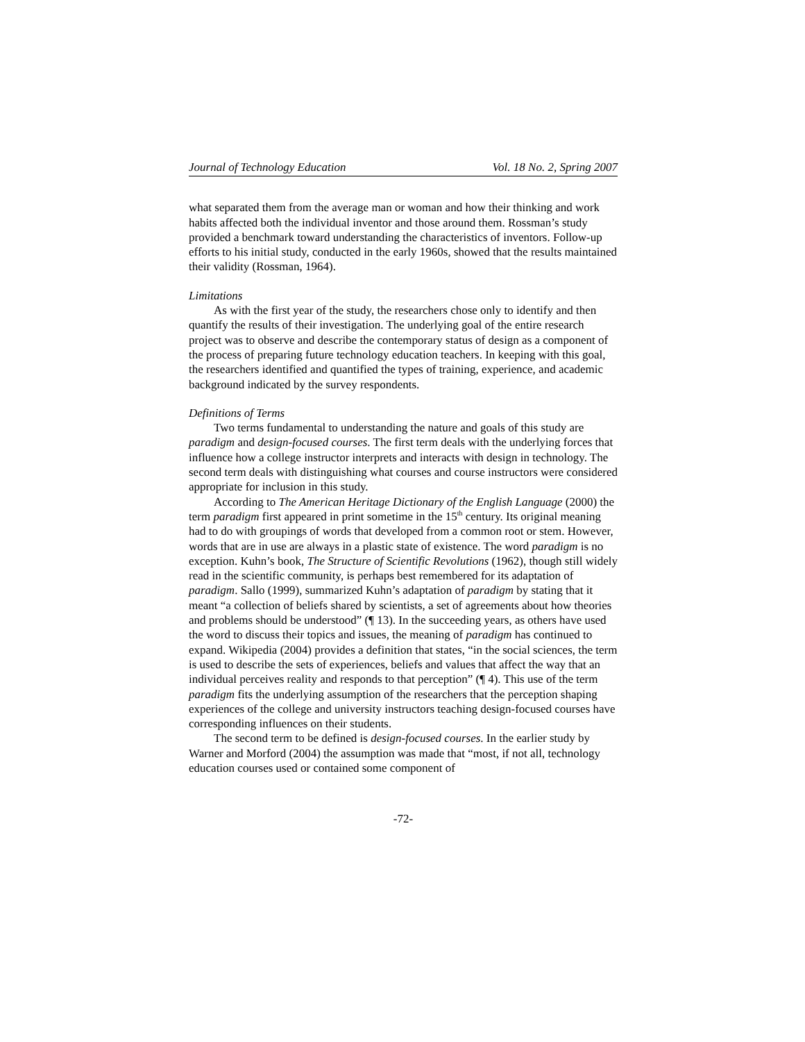Journal of Technology Education Vol. 18 No. 2, Spring 2007
what separated them from the average man or woman and how their thinking and work habits affected both the individual inventor and those around them. Rossman’s study provided a benchmark toward understanding the characteristics of inventors. Follow-up efforts to his initial study, conducted in the early 1960s, showed that the results maintained their validity (Rossman, 1964).
Limitations
As with the first year of the study, the researchers chose only to identify and then quantify the results of their investigation. The underlying goal of the entire research project was to observe and describe the contemporary status of design as a component of the process of preparing future technology education teachers. In keeping with this goal, the researchers identified and quantified the types of training, experience, and academic background indicated by the survey respondents.
Definitions of Terms
Two terms fundamental to understanding the nature and goals of this study are paradigm and design-focused courses. The first term deals with the underlying forces that influence how a college instructor interprets and interacts with design in technology. The second term deals with distinguishing what courses and course instructors were considered appropriate for inclusion in this study.
According to The American Heritage Dictionary of the English Language (2000) the term paradigm first appeared in print sometime in the 15<sup>th</sup> century. Its original meaning had to do with groupings of words that developed from a common root or stem. However, words that are in use are always in a plastic state of existence. The word paradigm is no exception. Kuhn’s book, The Structure of Scientific Revolutions (1962), though still widely read in the scientific community, is perhaps best remembered for its adaptation of paradigm. Sallo (1999), summarized Kuhn’s adaptation of paradigm by stating that it meant “a collection of beliefs shared by scientists, a set of agreements about how theories and problems should be understood” (¶ 13). In the succeeding years, as others have used the word to discuss their topics and issues, the meaning of paradigm has continued to expand. Wikipedia (2004) provides a definition that states, “in the social sciences, the term is used to describe the sets of experiences, beliefs and values that affect the way that an individual perceives reality and responds to that perception” (¶ 4). This use of the term paradigm fits the underlying assumption of the researchers that the perception shaping experiences of the college and university instructors teaching design-focused courses have corresponding influences on their students.
The second term to be defined is design-focused courses. In the earlier study by Warner and Morford (2004) the assumption was made that “most, if not all, technology education courses used or contained some component of
-72-